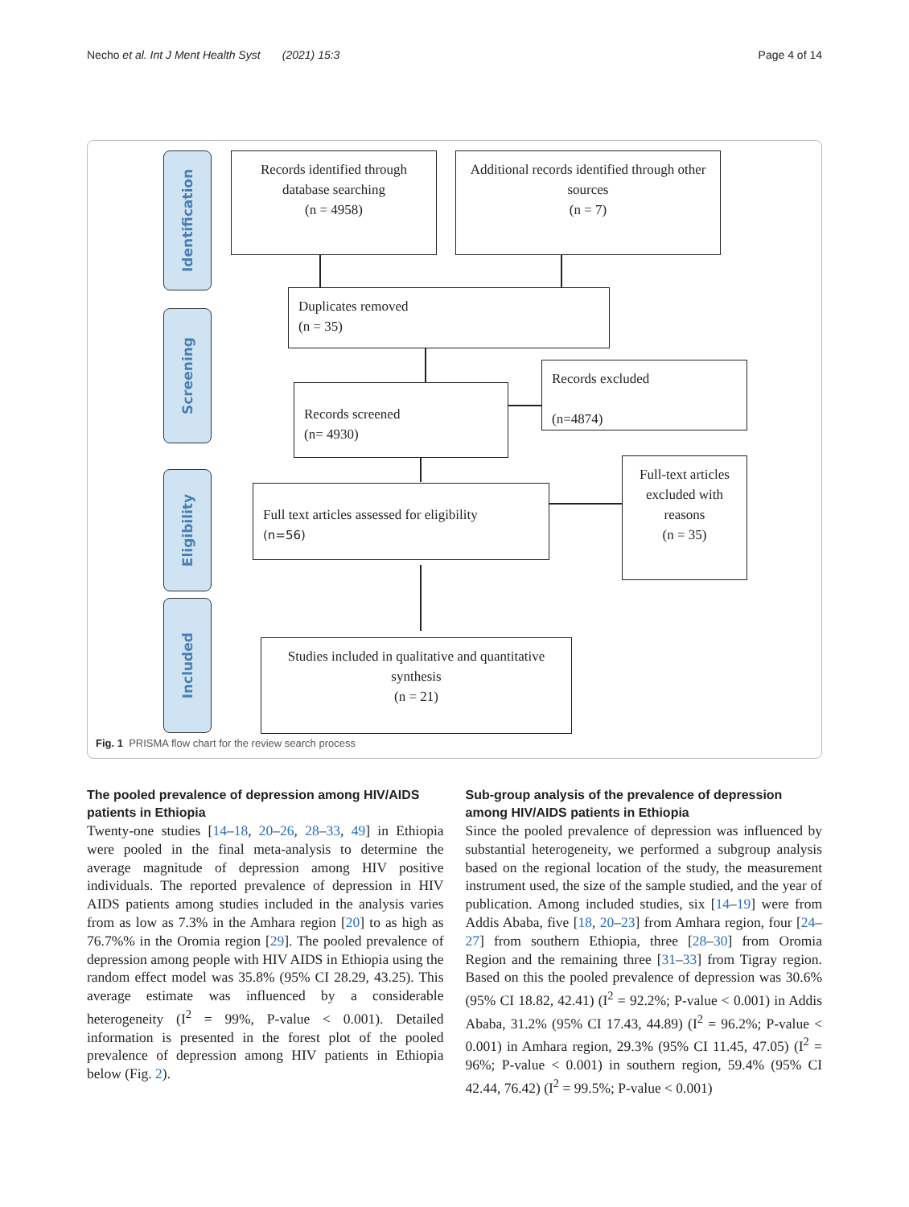Necho et al. Int J Ment Health Syst (2021) 15:3 Page 4 of 14
Identification
Screening
Eligibility
Included
Records identified through database searching
(n = 4958)
Additional records identified through other sources
(n = 7)
Duplicates removed
(n = 35)
Records excluded
(n=4874)
Records screened
(n= 4930)
Full-text articles excluded with reasons
(n = 35)
Full text articles assessed for eligibility
(n=56)
Studies included in qualitative and quantitative synthesis
(n = 21)
Fig. 1 PRISMA flow chart for the review search process
The pooled prevalence of depression among HIV/AIDS patients in Ethiopia
Twenty-one studies [14–18, 20–26, 28–33, 49] in Ethiopia were pooled in the final meta-analysis to determine the average magnitude of depression among HIV positive individuals. The reported prevalence of depression in HIV AIDS patients among studies included in the analysis varies from as low as 7.3% in the Amhara region [20] to as high as 76.7%% in the Oromia region [29]. The pooled prevalence of depression among people with HIV AIDS in Ethiopia using the random effect model was 35.8% (95% CI 28.29, 43.25). This average estimate was influenced by a considerable heterogeneity (I<sup>2</sup> = 99%, P-value < 0.001). Detailed information is presented in the forest plot of the pooled prevalence of depression among HIV patients in Ethiopia below (Fig. 2).
Sub-group analysis of the prevalence of depression among HIV/AIDS patients in Ethiopia
Since the pooled prevalence of depression was influenced by substantial heterogeneity, we performed a subgroup analysis based on the regional location of the study, the measurement instrument used, the size of the sample studied, and the year of publication. Among included studies, six [14–19] were from Addis Ababa, five [18, 20–23] from Amhara region, four [24–27] from southern Ethiopia, three [28–30] from Oromia Region and the remaining three [31–33] from Tigray region. Based on this the pooled prevalence of depression was 30.6% (95% CI 18.82, 42.41) (I<sup>2</sup> = 92.2%; P-value < 0.001) in Addis Ababa, 31.2% (95% CI 17.43, 44.89) (I<sup>2</sup> = 96.2%; P-value < 0.001) in Amhara region, 29.3% (95% CI 11.45, 47.05) (I<sup>2</sup> = 96%; P-value < 0.001) in southern region, 59.4% (95% CI 42.44, 76.42) (I<sup>2</sup> = 99.5%; P-value < 0.001)